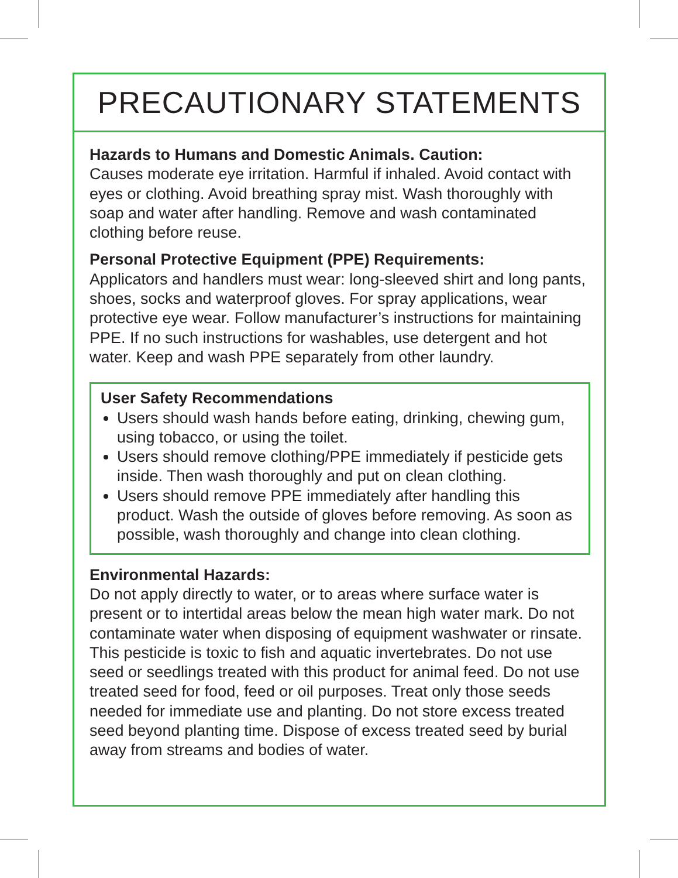PRECAUTIONARY STATEMENTS
Hazards to Humans and Domestic Animals. Caution:
Causes moderate eye irritation. Harmful if inhaled. Avoid contact with eyes or clothing. Avoid breathing spray mist. Wash thoroughly with soap and water after handling. Remove and wash contaminated clothing before reuse.
Personal Protective Equipment (PPE) Requirements:
Applicators and handlers must wear: long-sleeved shirt and long pants, shoes, socks and waterproof gloves. For spray applications, wear protective eye wear. Follow manufacturer’s instructions for maintaining PPE. If no such instructions for washables, use detergent and hot water. Keep and wash PPE separately from other laundry.
User Safety Recommendations
Users should wash hands before eating, drinking, chewing gum, using tobacco, or using the toilet.
Users should remove clothing/PPE immediately if pesticide gets inside. Then wash thoroughly and put on clean clothing.
Users should remove PPE immediately after handling this product. Wash the outside of gloves before removing. As soon as possible, wash thoroughly and change into clean clothing.
Environmental Hazards:
Do not apply directly to water, or to areas where surface water is present or to intertidal areas below the mean high water mark. Do not contaminate water when disposing of equipment washwater or rinsate. This pesticide is toxic to fish and aquatic invertebrates. Do not use seed or seedlings treated with this product for animal feed. Do not use treated seed for food, feed or oil purposes. Treat only those seeds needed for immediate use and planting. Do not store excess treated seed beyond planting time. Dispose of excess treated seed by burial away from streams and bodies of water.